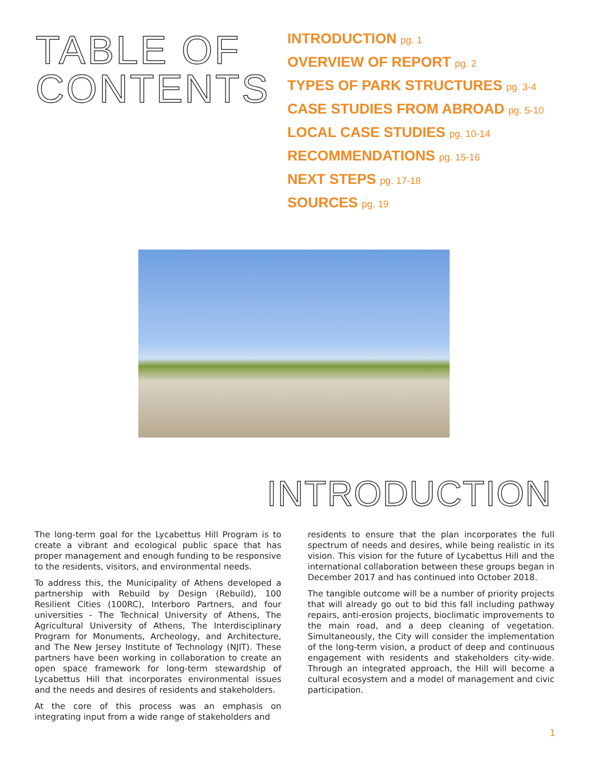TABLE OF CONTENTS
INTRODUCTION pg. 1
OVERVIEW OF REPORT pg. 2
TYPES OF PARK STRUCTURES pg. 3-4
CASE STUDIES FROM ABROAD pg. 5-10
LOCAL CASE STUDIES pg. 10-14
RECOMMENDATIONS pg. 15-16
NEXT STEPS pg. 17-18
SOURCES pg. 19
INTRODUCTION
The long-term goal for the Lycabettus Hill Program is to create a vibrant and ecological public space that has proper management and enough funding to be responsive to the residents, visitors, and environmental needs.
To address this, the Municipality of Athens developed a partnership with Rebuild by Design (Rebuild), 100 Resilient Cities (100RC), Interboro Partners, and four universities - The Technical University of Athens, The Agricultural University of Athens, The Interdisciplinary Program for Monuments, Archeology, and Architecture, and The New Jersey Institute of Technology (NJIT). These partners have been working in collaboration to create an open space framework for long-term stewardship of Lycabettus Hill that incorporates environmental issues and the needs and desires of residents and stakeholders.
At the core of this process was an emphasis on integrating input from a wide range of stakeholders and
residents to ensure that the plan incorporates the full spectrum of needs and desires, while being realistic in its vision. This vision for the future of Lycabettus Hill and the international collaboration between these groups began in December 2017 and has continued into October 2018.
The tangible outcome will be a number of priority projects that will already go out to bid this fall including pathway repairs, anti-erosion projects, bioclimatic improvements to the main road, and a deep cleaning of vegetation. Simultaneously, the City will consider the implementation of the long-term vision, a product of deep and continuous engagement with residents and stakeholders city-wide. Through an integrated approach, the Hill will become a cultural ecosystem and a model of management and civic participation.
1